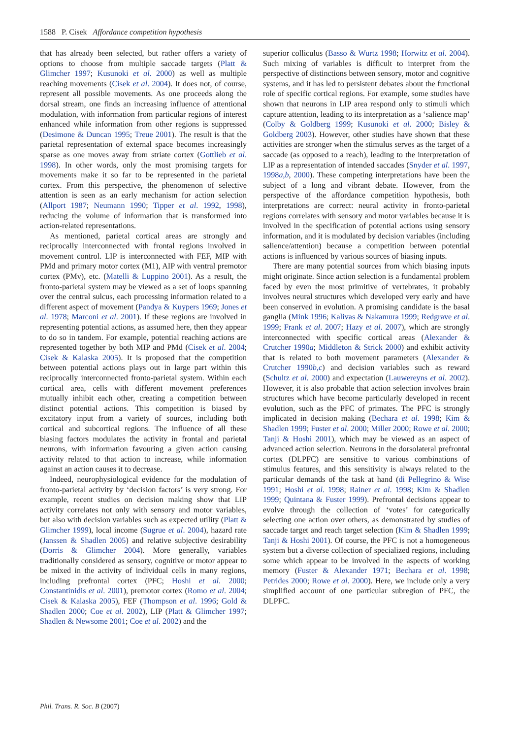1588 P. Cisek Affordance competition hypothesis
that has already been selected, but rather offers a variety of options to choose from multiple saccade targets (Platt & Glimcher 1997; Kusunoki et al. 2000) as well as multiple reaching movements (Cisek et al. 2004). It does not, of course, represent all possible movements. As one proceeds along the dorsal stream, one finds an increasing influence of attentional modulation, with information from particular regions of interest enhanced while information from other regions is suppressed (Desimone & Duncan 1995; Treue 2001). The result is that the parietal representation of external space becomes increasingly sparse as one moves away from striate cortex (Gottlieb et al. 1998). In other words, only the most promising targets for movements make it so far to be represented in the parietal cortex. From this perspective, the phenomenon of selective attention is seen as an early mechanism for action selection (Allport 1987; Neumann 1990; Tipper et al. 1992, 1998), reducing the volume of information that is transformed into action-related representations.
As mentioned, parietal cortical areas are strongly and reciprocally interconnected with frontal regions involved in movement control. LIP is interconnected with FEF, MIP with PMd and primary motor cortex (M1), AIP with ventral premotor cortex (PMv), etc. (Matelli & Luppino 2001). As a result, the fronto-parietal system may be viewed as a set of loops spanning over the central sulcus, each processing information related to a different aspect of movement (Pandya & Kuypers 1969; Jones et al. 1978; Marconi et al. 2001). If these regions are involved in representing potential actions, as assumed here, then they appear to do so in tandem. For example, potential reaching actions are represented together by both MIP and PMd (Cisek et al. 2004; Cisek & Kalaska 2005). It is proposed that the competition between potential actions plays out in large part within this reciprocally interconnected fronto-parietal system. Within each cortical area, cells with different movement preferences mutually inhibit each other, creating a competition between distinct potential actions. This competition is biased by excitatory input from a variety of sources, including both cortical and subcortical regions. The influence of all these biasing factors modulates the activity in frontal and parietal neurons, with information favouring a given action causing activity related to that action to increase, while information against an action causes it to decrease.
Indeed, neurophysiological evidence for the modulation of fronto-parietal activity by ‘decision factors’ is very strong. For example, recent studies on decision making show that LIP activity correlates not only with sensory and motor variables, but also with decision variables such as expected utility (Platt & Glimcher 1999), local income (Sugrue et al. 2004), hazard rate (Janssen & Shadlen 2005) and relative subjective desirability (Dorris & Glimcher 2004). More generally, variables traditionally considered as sensory, cognitive or motor appear to be mixed in the activity of individual cells in many regions, including prefrontal cortex (PFC; Hoshi et al. 2000; Constantinidis et al. 2001), premotor cortex (Romo et al. 2004; Cisek & Kalaska 2005), FEF (Thompson et al. 1996; Gold & Shadlen 2000; Coe et al. 2002), LIP (Platt & Glimcher 1997; Shadlen & Newsome 2001; Coe et al. 2002) and the
superior colliculus (Basso & Wurtz 1998; Horwitz et al. 2004). Such mixing of variables is difficult to interpret from the perspective of distinctions between sensory, motor and cognitive systems, and it has led to persistent debates about the functional role of specific cortical regions. For example, some studies have shown that neurons in LIP area respond only to stimuli which capture attention, leading to its interpretation as a ‘salience map’ (Colby & Goldberg 1999; Kusunoki et al. 2000; Bisley & Goldberg 2003). However, other studies have shown that these activities are stronger when the stimulus serves as the target of a saccade (as opposed to a reach), leading to the interpretation of LIP as a representation of intended saccades (Snyder et al. 1997, 1998a,b, 2000). These competing interpretations have been the subject of a long and vibrant debate. However, from the perspective of the affordance competition hypothesis, both interpretations are correct: neural activity in fronto-parietal regions correlates with sensory and motor variables because it is involved in the specification of potential actions using sensory information, and it is modulated by decision variables (including salience/attention) because a competition between potential actions is influenced by various sources of biasing inputs.
There are many potential sources from which biasing inputs might originate. Since action selection is a fundamental problem faced by even the most primitive of vertebrates, it probably involves neural structures which developed very early and have been conserved in evolution. A promising candidate is the basal ganglia (Mink 1996; Kalivas & Nakamura 1999; Redgrave et al. 1999; Frank et al. 2007; Hazy et al. 2007), which are strongly interconnected with specific cortical areas (Alexander & Crutcher 1990a; Middleton & Strick 2000) and exhibit activity that is related to both movement parameters (Alexander & Crutcher 1990b,c) and decision variables such as reward (Schultz et al. 2000) and expectation (Lauwereyns et al. 2002). However, it is also probable that action selection involves brain structures which have become particularly developed in recent evolution, such as the PFC of primates. The PFC is strongly implicated in decision making (Bechara et al. 1998; Kim & Shadlen 1999; Fuster et al. 2000; Miller 2000; Rowe et al. 2000; Tanji & Hoshi 2001), which may be viewed as an aspect of advanced action selection. Neurons in the dorsolateral prefrontal cortex (DLPFC) are sensitive to various combinations of stimulus features, and this sensitivity is always related to the particular demands of the task at hand (di Pellegrino & Wise 1991; Hoshi et al. 1998; Rainer et al. 1998; Kim & Shadlen 1999; Quintana & Fuster 1999). Prefrontal decisions appear to evolve through the collection of ‘votes’ for categorically selecting one action over others, as demonstrated by studies of saccade target and reach target selection (Kim & Shadlen 1999; Tanji & Hoshi 2001). Of course, the PFC is not a homogeneous system but a diverse collection of specialized regions, including some which appear to be involved in the aspects of working memory (Fuster & Alexander 1971; Bechara et al. 1998; Petrides 2000; Rowe et al. 2000). Here, we include only a very simplified account of one particular subregion of PFC, the DLPFC.
Phil. Trans. R. Soc. B (2007)